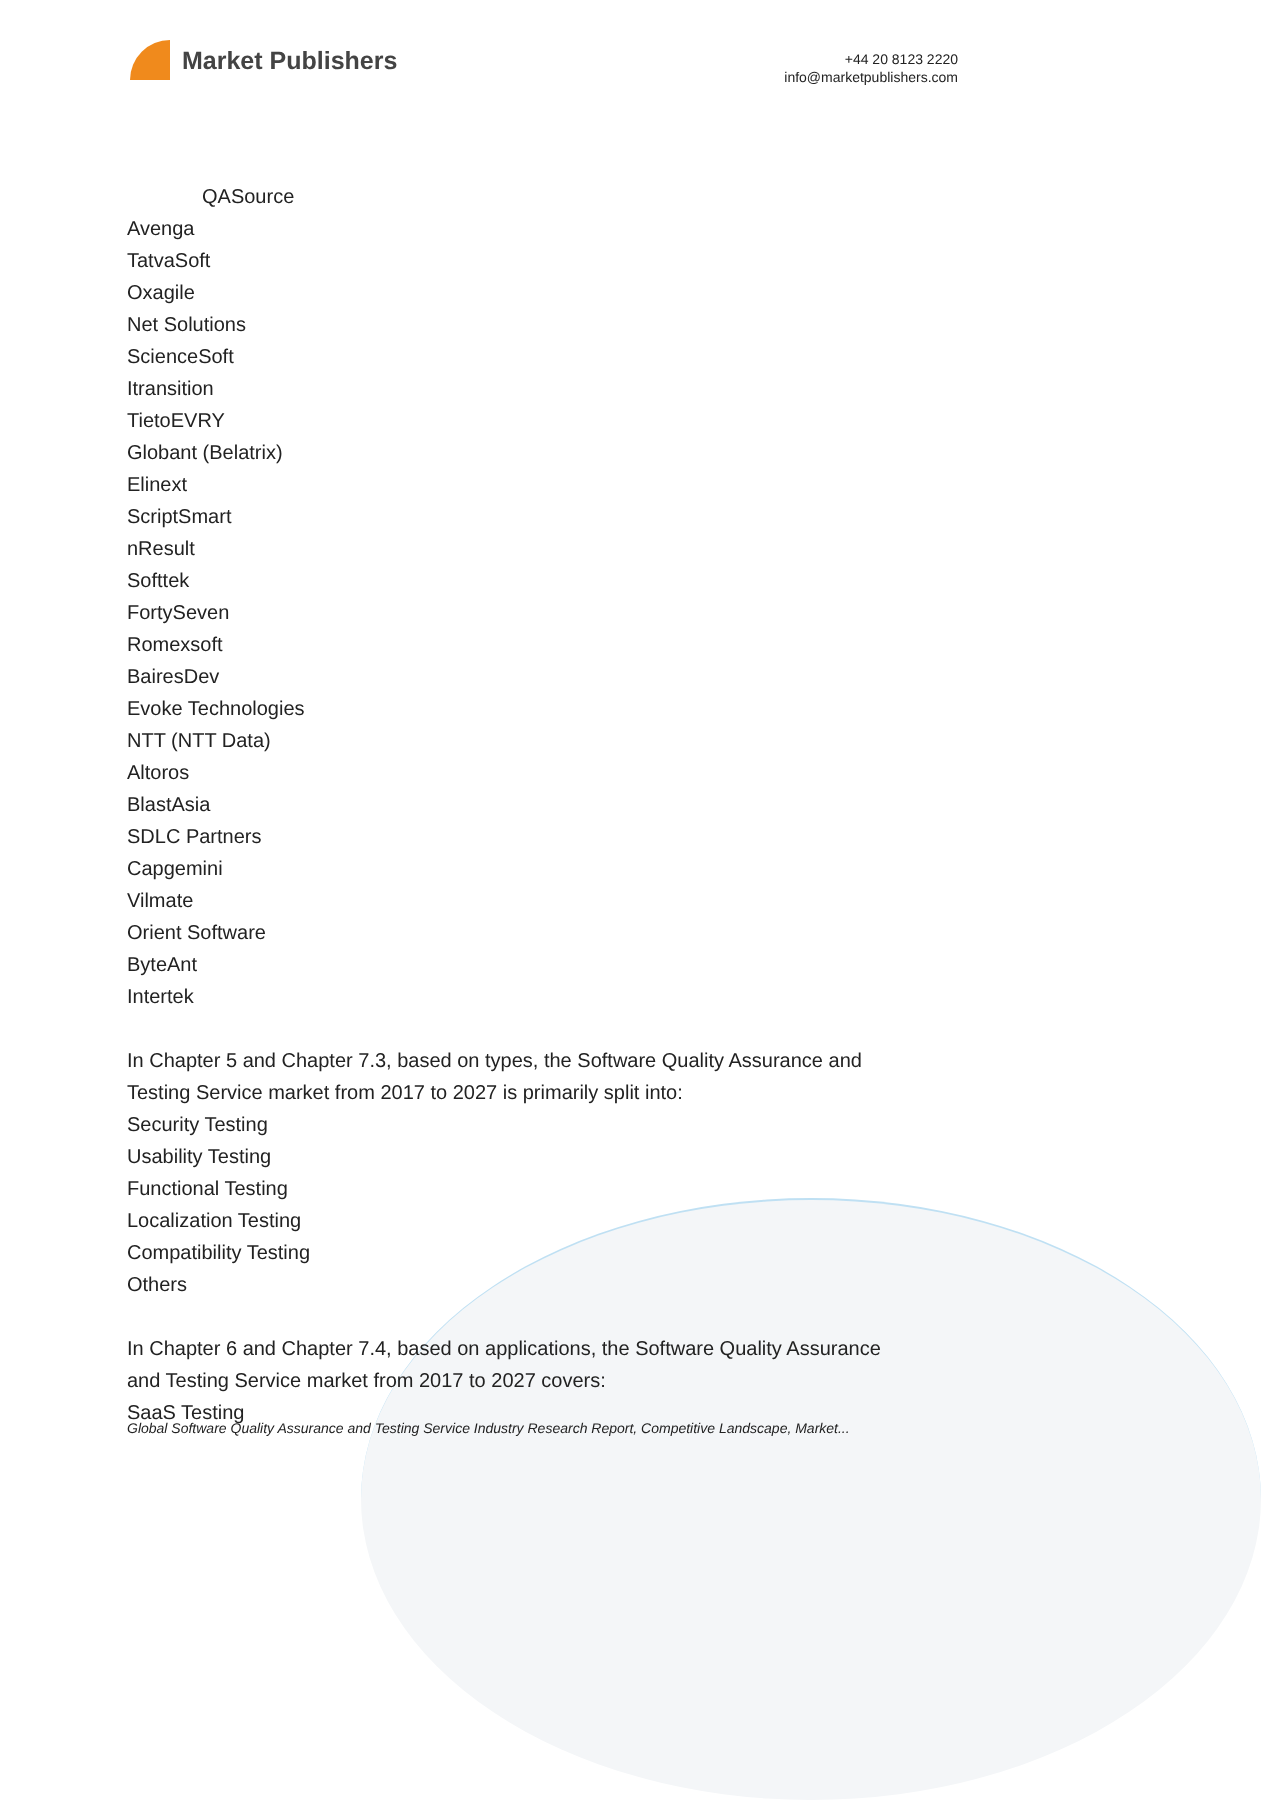Market Publishers
+44 20 8123 2220
info@marketpublishers.com
QASource
Avenga
TatvaSoft
Oxagile
Net Solutions
ScienceSoft
Itransition
TietoEVRY
Globant (Belatrix)
Elinext
ScriptSmart
nResult
Softtek
FortySeven
Romexsoft
BairesDev
Evoke Technologies
NTT (NTT Data)
Altoros
BlastAsia
SDLC Partners
Capgemini
Vilmate
Orient Software
ByteAnt
Intertek
In Chapter 5 and Chapter 7.3, based on types, the Software Quality Assurance and
Testing Service market from 2017 to 2027 is primarily split into:
Security Testing
Usability Testing
Functional Testing
Localization Testing
Compatibility Testing
Others
In Chapter 6 and Chapter 7.4, based on applications, the Software Quality Assurance
and Testing Service market from 2017 to 2027 covers:
SaaS Testing
Global Software Quality Assurance and Testing Service Industry Research Report, Competitive Landscape, Market...